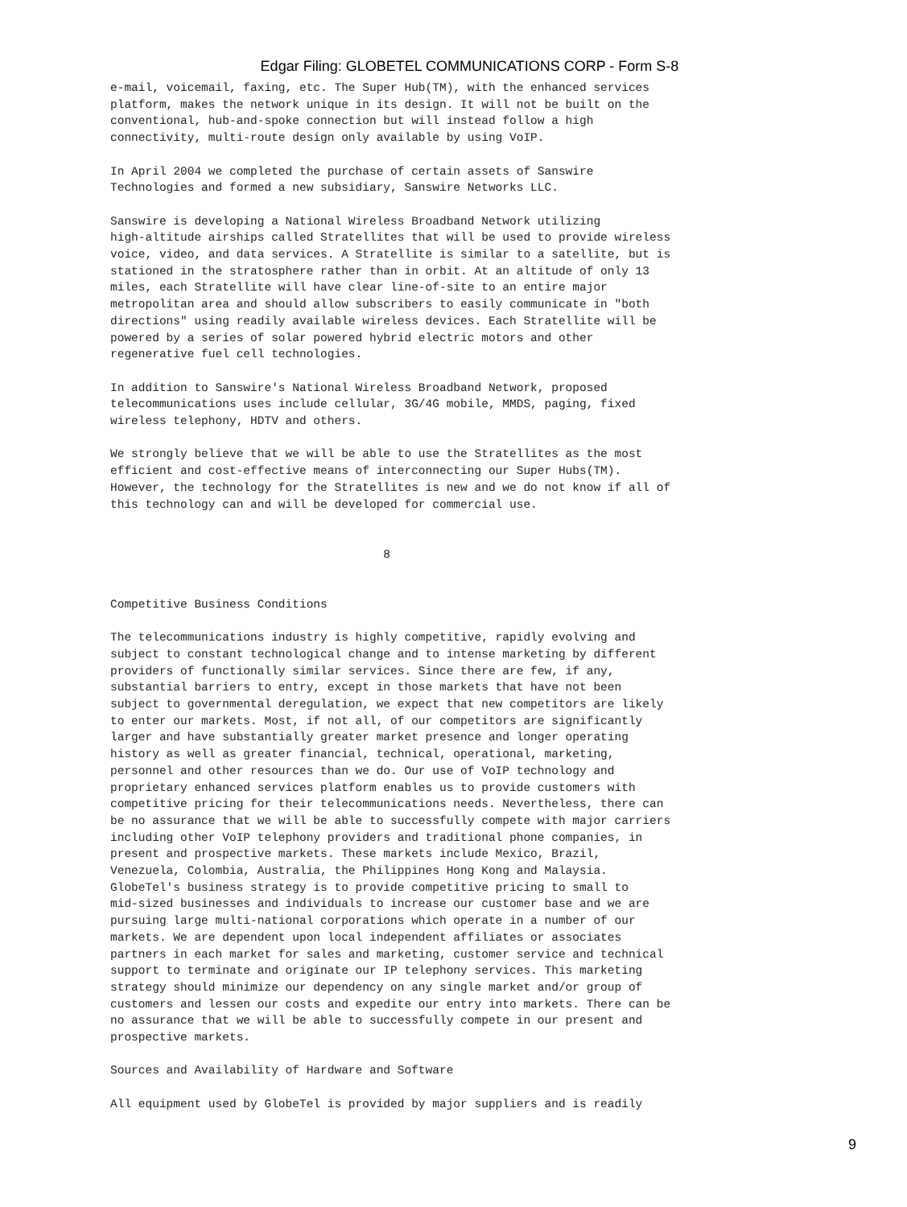Edgar Filing: GLOBETEL COMMUNICATIONS CORP - Form S-8
e-mail, voicemail, faxing, etc. The Super Hub(TM), with the enhanced services
platform, makes the network unique in its design. It will not be built on the
conventional, hub-and-spoke connection but will instead follow a high
connectivity, multi-route design only available by using VoIP.

In April 2004 we completed the purchase of certain assets of Sanswire
Technologies and formed a new subsidiary, Sanswire Networks LLC.

Sanswire is developing a National Wireless Broadband Network utilizing
high-altitude airships called Stratellites that will be used to provide wireless
voice, video, and data services. A Stratellite is similar to a satellite, but is
stationed in the stratosphere rather than in orbit. At an altitude of only 13
miles, each Stratellite will have clear line-of-site to an entire major
metropolitan area and should allow subscribers to easily communicate in "both
directions" using readily available wireless devices. Each Stratellite will be
powered by a series of solar powered hybrid electric motors and other
regenerative fuel cell technologies.

In addition to Sanswire's National Wireless Broadband Network, proposed
telecommunications uses include cellular, 3G/4G mobile, MMDS, paging, fixed
wireless telephony, HDTV and others.

We strongly believe that we will be able to use the Stratellites as the most
efficient and cost-effective means of interconnecting our Super Hubs(TM).
However, the technology for the Stratellites is new and we do not know if all of
this technology can and will be developed for commercial use.


                                       8


Competitive Business Conditions

The telecommunications industry is highly competitive, rapidly evolving and
subject to constant technological change and to intense marketing by different
providers of functionally similar services. Since there are few, if any,
substantial barriers to entry, except in those markets that have not been
subject to governmental deregulation, we expect that new competitors are likely
to enter our markets. Most, if not all, of our competitors are significantly
larger and have substantially greater market presence and longer operating
history as well as greater financial, technical, operational, marketing,
personnel and other resources than we do. Our use of VoIP technology and
proprietary enhanced services platform enables us to provide customers with
competitive pricing for their telecommunications needs. Nevertheless, there can
be no assurance that we will be able to successfully compete with major carriers
including other VoIP telephony providers and traditional phone companies, in
present and prospective markets. These markets include Mexico, Brazil,
Venezuela, Colombia, Australia, the Philippines Hong Kong and Malaysia.
GlobeTel's business strategy is to provide competitive pricing to small to
mid-sized businesses and individuals to increase our customer base and we are
pursuing large multi-national corporations which operate in a number of our
markets. We are dependent upon local independent affiliates or associates
partners in each market for sales and marketing, customer service and technical
support to terminate and originate our IP telephony services. This marketing
strategy should minimize our dependency on any single market and/or group of
customers and lessen our costs and expedite our entry into markets. There can be
no assurance that we will be able to successfully compete in our present and
prospective markets.

Sources and Availability of Hardware and Software

All equipment used by GlobeTel is provided by major suppliers and is readily
9